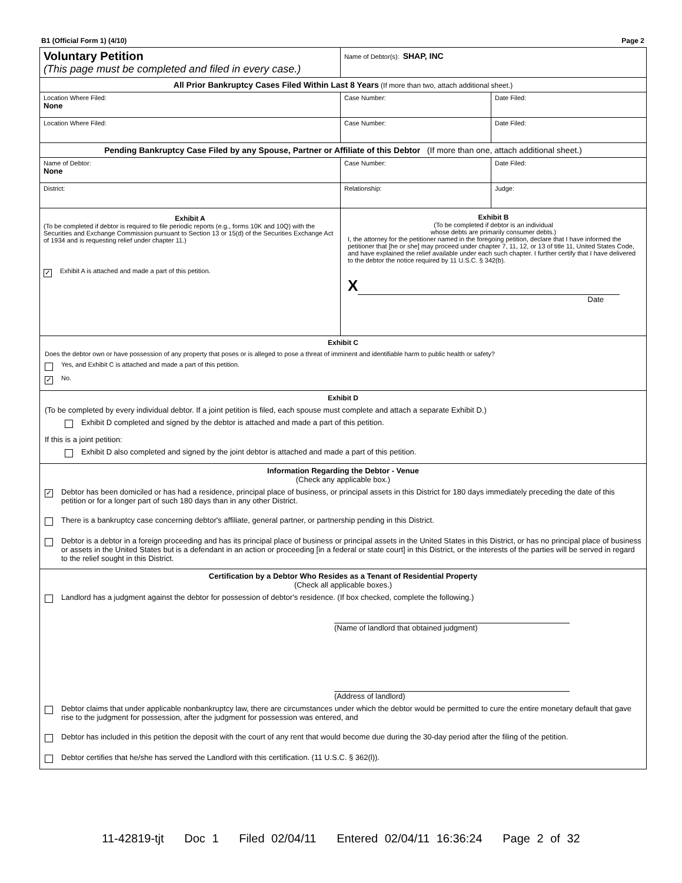B1 (Official Form 1) (4/10) Page 2
Voluntary Petition
(This page must be completed and filed in every case.)
Name of Debtor(s): SHAP, INC
All Prior Bankruptcy Cases Filed Within Last 8 Years (If more than two, attach additional sheet.)
Location Where Filed:
None
Case Number: Date Filed:
Location Where Filed: Case Number: Date Filed:
Pending Bankruptcy Case Filed by any Spouse, Partner or Affiliate of this Debtor (If more than one, attach additional sheet.)
Name of Debtor:
None
Case Number: Date Filed:
District: Relationship: Judge:
Exhibit A
(To be completed if debtor is required to file periodic reports (e.g., forms 10K and 10Q) with the Securities and Exchange Commission pursuant to Section 13 or 15(d) of the Securities Exchange Act of 1934 and is requesting relief under chapter 11.)
✓ Exhibit A is attached and made a part of this petition.
Exhibit B
(To be completed if debtor is an individual
whose debts are primarily consumer debts.)
I, the attorney for the petitioner named in the foregoing petition, declare that I have informed the petitioner that [he or she] may proceed under chapter 7, 11, 12, or 13 of title 11, United States Code, and have explained the relief available under each such chapter. I further certify that I have delivered to the debtor the notice required by 11 U.S.C. § 342(b).
X
Date
Exhibit C
Does the debtor own or have possession of any property that poses or is alleged to pose a threat of imminent and identifiable harm to public health or safety?
Yes, and Exhibit C is attached and made a part of this petition.
✓ No.
Exhibit D
(To be completed by every individual debtor. If a joint petition is filed, each spouse must complete and attach a separate Exhibit D.)
Exhibit D completed and signed by the debtor is attached and made a part of this petition.
If this is a joint petition:
Exhibit D also completed and signed by the joint debtor is attached and made a part of this petition.
Information Regarding the Debtor - Venue
(Check any applicable box.)
✓ Debtor has been domiciled or has had a residence, principal place of business, or principal assets in this District for 180 days immediately preceding the date of this petition or for a longer part of such 180 days than in any other District.
There is a bankruptcy case concerning debtor's affiliate, general partner, or partnership pending in this District.
Debtor is a debtor in a foreign proceeding and has its principal place of business or principal assets in the United States in this District, or has no principal place of business or assets in the United States but is a defendant in an action or proceeding [in a federal or state court] in this District, or the interests of the parties will be served in regard to the relief sought in this District.
Certification by a Debtor Who Resides as a Tenant of Residential Property
(Check all applicable boxes.)
Landlord has a judgment against the debtor for possession of debtor's residence. (If box checked, complete the following.)
(Name of landlord that obtained judgment)
(Address of landlord)
Debtor claims that under applicable nonbankruptcy law, there are circumstances under which the debtor would be permitted to cure the entire monetary default that gave rise to the judgment for possession, after the judgment for possession was entered, and
Debtor has included in this petition the deposit with the court of any rent that would become due during the 30-day period after the filing of the petition.
Debtor certifies that he/she has served the Landlord with this certification. (11 U.S.C. § 362(l)).
11-42819-tjt Doc 1 Filed 02/04/11 Entered 02/04/11 16:36:24 Page 2 of 32